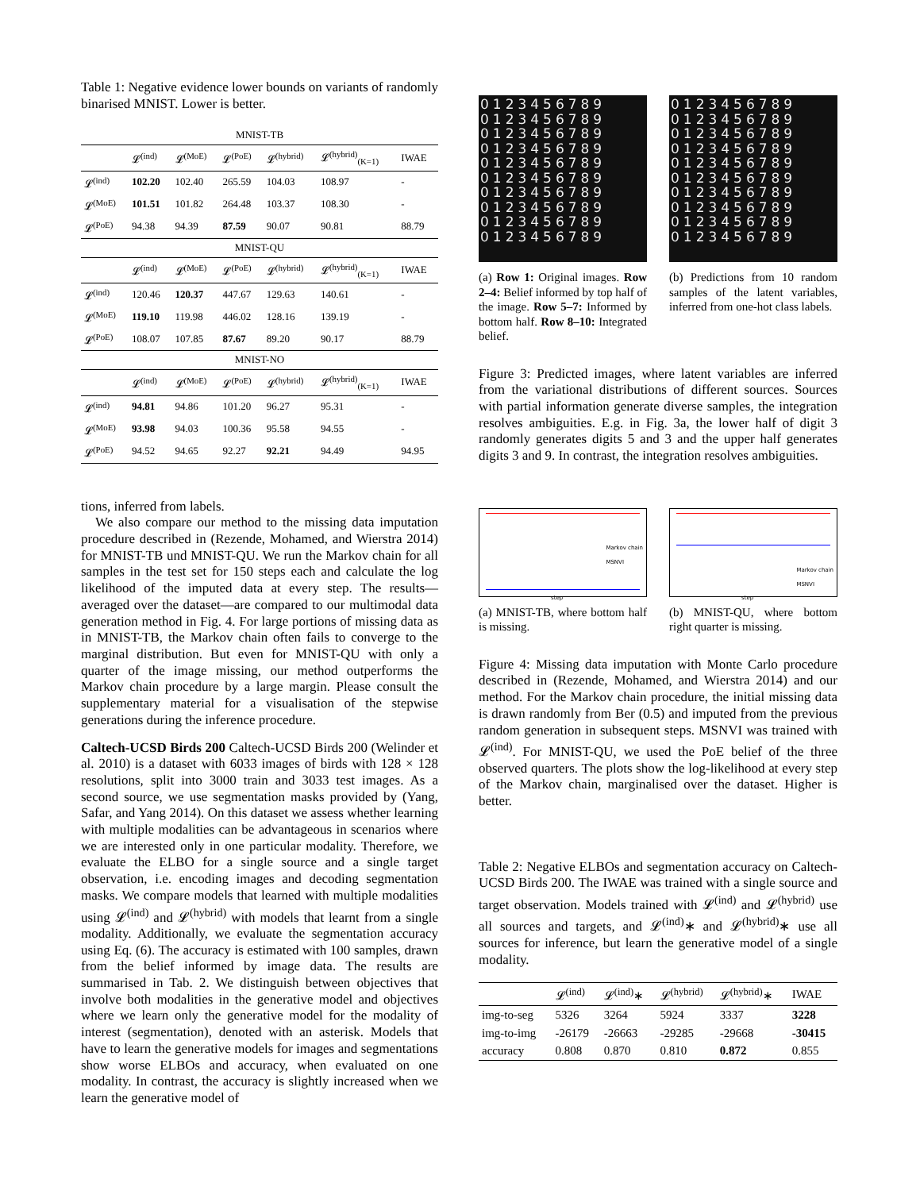Table 1: Negative evidence lower bounds on variants of randomly binarised MNIST. Lower is better.
| MNIST-TB | | | | | | |
| | 𝓛<sup>(ind)</sup> | 𝓛<sup>(MoE)</sup> | 𝓛<sup>(PoE)</sup> | 𝓛<sup>(hybrid)</sup> | 𝓛<sup>(hybrid)</sup><sub>(K=1)</sub> | IWAE |
| 𝓛<sup>(ind)</sup> | 102.20 | 102.40 | 265.59 | 104.03 | 108.97 | - |
| 𝓛<sup>(MoE)</sup> | 101.51 | 101.82 | 264.48 | 103.37 | 108.30 | - |
| 𝓛<sup>(PoE)</sup> | 94.38 | 94.39 | 87.59 | 90.07 | 90.81 | 88.79 |
| MNIST-QU | | | | | | |
| | 𝓛<sup>(ind)</sup> | 𝓛<sup>(MoE)</sup> | 𝓛<sup>(PoE)</sup> | 𝓛<sup>(hybrid)</sup> | 𝓛<sup>(hybrid)</sup><sub>(K=1)</sub> | IWAE |
| 𝓛<sup>(ind)</sup> | 120.46 | 120.37 | 447.67 | 129.63 | 140.61 | - |
| 𝓛<sup>(MoE)</sup> | 119.10 | 119.98 | 446.02 | 128.16 | 139.19 | - |
| 𝓛<sup>(PoE)</sup> | 108.07 | 107.85 | 87.67 | 89.20 | 90.17 | 88.79 |
| MNIST-NO | | | | | | |
| | 𝓛<sup>(ind)</sup> | 𝓛<sup>(MoE)</sup> | 𝓛<sup>(PoE)</sup> | 𝓛<sup>(hybrid)</sup> | 𝓛<sup>(hybrid)</sup><sub>(K=1)</sub> | IWAE |
| 𝓛<sup>(ind)</sup> | 94.81 | 94.86 | 101.20 | 96.27 | 95.31 | - |
| 𝓛<sup>(MoE)</sup> | 93.98 | 94.03 | 100.36 | 95.58 | 94.55 | - |
| 𝓛<sup>(PoE)</sup> | 94.52 | 94.65 | 92.27 | 92.21 | 94.49 | 94.95 |
tions, inferred from labels.
We also compare our method to the missing data imputation procedure described in (Rezende, Mohamed, and Wierstra 2014) for MNIST-TB und MNIST-QU. We run the Markov chain for all samples in the test set for 150 steps each and calculate the log likelihood of the imputed data at every step. The results—averaged over the dataset—are compared to our multimodal data generation method in Fig. 4. For large portions of missing data as in MNIST-TB, the Markov chain often fails to converge to the marginal distribution. But even for MNIST-QU with only a quarter of the image missing, our method outperforms the Markov chain procedure by a large margin. Please consult the supplementary material for a visualisation of the stepwise generations during the inference procedure.
Caltech-UCSD Birds 200 Caltech-UCSD Birds 200 (Welinder et al. 2010) is a dataset with 6033 images of birds with 128 × 128 resolutions, split into 3000 train and 3033 test images. As a second source, we use segmentation masks provided by (Yang, Safar, and Yang 2014). On this dataset we assess whether learning with multiple modalities can be advantageous in scenarios where we are interested only in one particular modality. Therefore, we evaluate the ELBO for a single source and a single target observation, i.e. encoding images and decoding segmentation masks. We compare models that learned with multiple modalities using 𝓛<sup>(ind)</sup> and 𝓛<sup>(hybrid)</sup> with models that learnt from a single modality. Additionally, we evaluate the segmentation accuracy using Eq. (6). The accuracy is estimated with 100 samples, drawn from the belief informed by image data. The results are summarised in Tab. 2. We distinguish between objectives that involve both modalities in the generative model and objectives where we learn only the generative model for the modality of interest (segmentation), denoted with an asterisk. Models that have to learn the generative models for images and segmentations show worse ELBOs and accuracy, when evaluated on one modality. In contrast, the accuracy is slightly increased when we learn the generative model of
0123456789 0123456789 0123456789 0123456789 0123456789 0123456789 0123456789 0123456789 0123456789 0123456789
(a) Row 1: Original images. Row 2–4: Belief informed by top half of the image. Row 5–7: Informed by bottom half. Row 8–10: Integrated belief.
0123456789 0123456789 0123456789 0123456789 0123456789 0123456789 0123456789 0123456789 0123456789 0123456789
(b) Predictions from 10 random samples of the latent variables, inferred from one-hot class labels.
Figure 3: Predicted images, where latent variables are inferred from the variational distributions of different sources. Sources with partial information generate diverse samples, the integration resolves ambiguities. E.g. in Fig. 3a, the lower half of digit 3 randomly generates digits 5 and 3 and the upper half generates digits 3 and 9. In contrast, the integration resolves ambiguities.
Markov chain
MSNVI
step
(a) MNIST-TB, where bottom half is missing.
Markov chain
MSNVI
step
(b) MNIST-QU, where bottom right quarter is missing.
Figure 4: Missing data imputation with Monte Carlo procedure described in (Rezende, Mohamed, and Wierstra 2014) and our method. For the Markov chain procedure, the initial missing data is drawn randomly from Ber (0.5) and imputed from the previous random generation in subsequent steps. MSNVI was trained with 𝓛<sup>(ind)</sup>. For MNIST-QU, we used the PoE belief of the three observed quarters. The plots show the log-likelihood at every step of the Markov chain, marginalised over the dataset. Higher is better.
Table 2: Negative ELBOs and segmentation accuracy on Caltech-UCSD Birds 200. The IWAE was trained with a single source and target observation. Models trained with 𝓛<sup>(ind)</sup> and 𝓛<sup>(hybrid)</sup> use all sources and targets, and 𝓛<sup>(ind)</sup>∗ and 𝓛<sup>(hybrid)</sup>∗ use all sources for inference, but learn the generative model of a single modality.
| | 𝓛<sup>(ind)</sup> | 𝓛<sup>(ind)</sup>∗ | 𝓛<sup>(hybrid)</sup> | 𝓛<sup>(hybrid)</sup>∗ | IWAE |
| --- | --- | --- | --- | --- | --- |
| img-to-seg | 5326 | 3264 | 5924 | 3337 | 3228 |
| img-to-img | -26179 | -26663 | -29285 | -29668 | -30415 |
| accuracy | 0.808 | 0.870 | 0.810 | 0.872 | 0.855 |